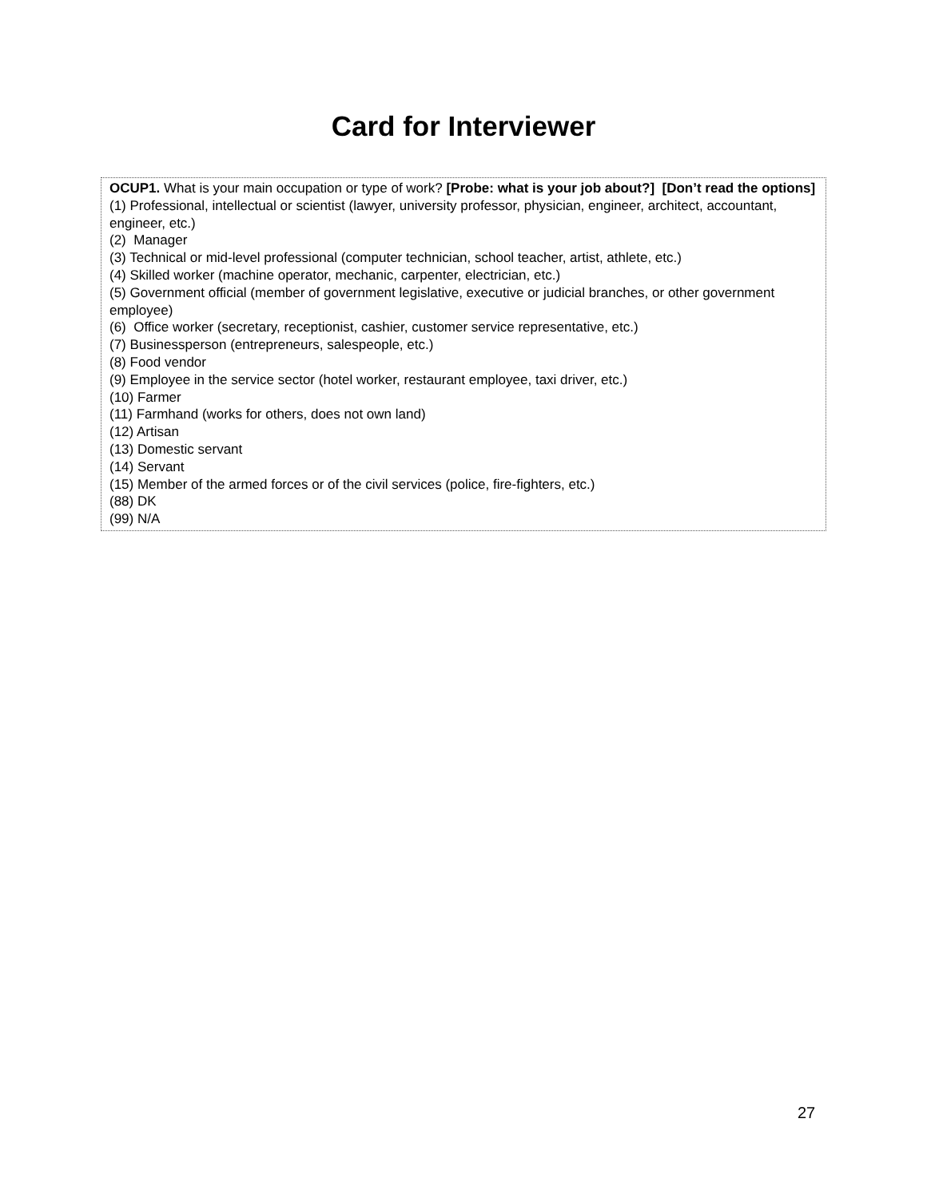Card for Interviewer
| OCUP1. What is your main occupation or type of work? [Probe: what is your job about?] [Don’t read the options] (1) Professional, intellectual or scientist (lawyer, university professor, physician, engineer, architect, accountant, engineer, etc.) (2) Manager (3) Technical or mid-level professional (computer technician, school teacher, artist, athlete, etc.) (4) Skilled worker (machine operator, mechanic, carpenter, electrician, etc.) (5) Government official (member of government legislative, executive or judicial branches, or other government employee) (6) Office worker (secretary, receptionist, cashier, customer service representative, etc.) (7) Businessperson (entrepreneurs, salespeople, etc.) (8) Food vendor (9) Employee in the service sector (hotel worker, restaurant employee, taxi driver, etc.) (10) Farmer (11) Farmhand (works for others, does not own land) (12) Artisan (13) Domestic servant (14) Servant (15) Member of the armed forces or of the civil services (police, fire-fighters, etc.) (88) DK (99) N/A |
27